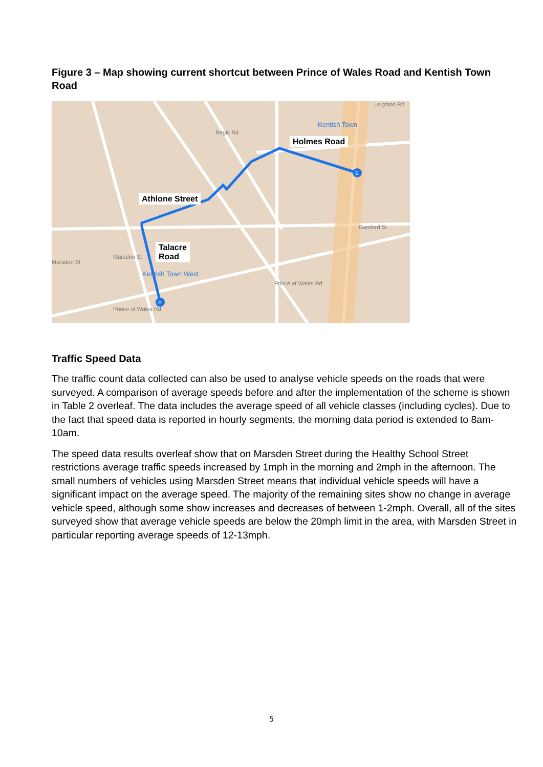Figure 3 – Map showing current shortcut between Prince of Wales Road and Kentish Town Road
A
B
Holmes Road
Athlone Street
Talacre
Road
Kentish Town
Kentish Town West
Prince of Wales Rd
Prince of Wales Rd
Gaisford St
Marsden St
Marsden St
Regis Rd
Leighton Rd
Traffic Speed Data
The traffic count data collected can also be used to analyse vehicle speeds on the roads that were surveyed. A comparison of average speeds before and after the implementation of the scheme is shown in Table 2 overleaf. The data includes the average speed of all vehicle classes (including cycles). Due to the fact that speed data is reported in hourly segments, the morning data period is extended to 8am-10am.
The speed data results overleaf show that on Marsden Street during the Healthy School Street restrictions average traffic speeds increased by 1mph in the morning and 2mph in the afternoon. The small numbers of vehicles using Marsden Street means that individual vehicle speeds will have a significant impact on the average speed. The majority of the remaining sites show no change in average vehicle speed, although some show increases and decreases of between 1-2mph. Overall, all of the sites surveyed show that average vehicle speeds are below the 20mph limit in the area, with Marsden Street in particular reporting average speeds of 12-13mph.
5